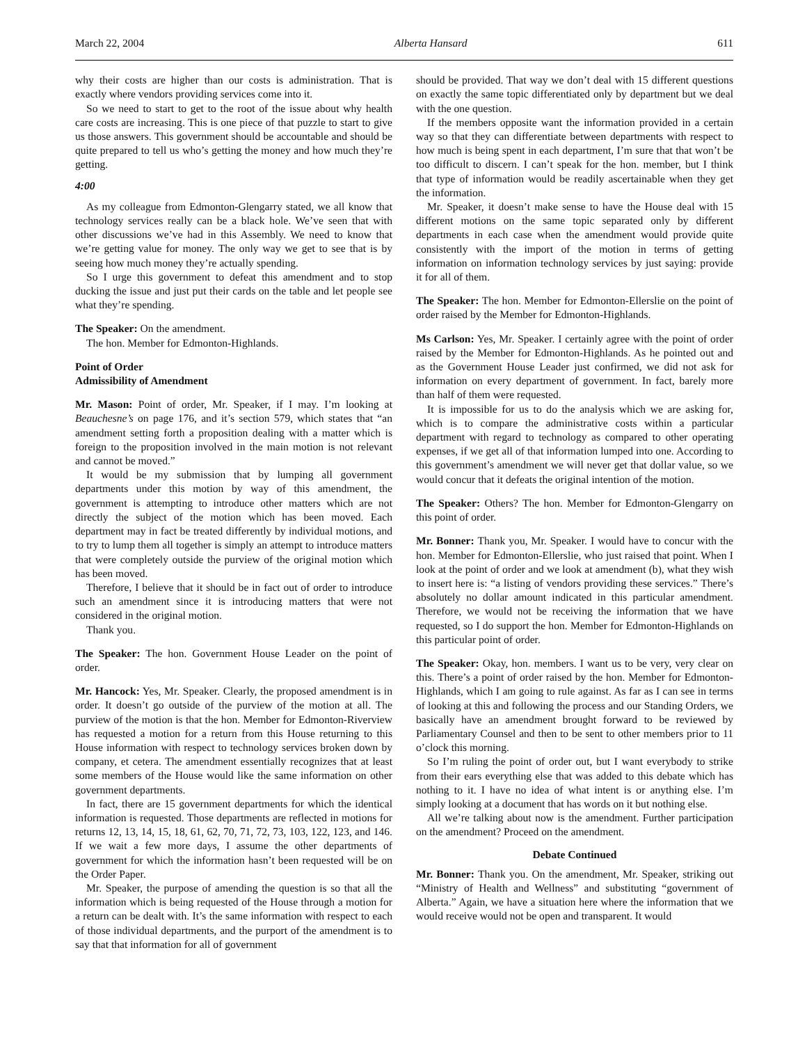March 22, 2004 Alberta Hansard 611
why their costs are higher than our costs is administration. That is exactly where vendors providing services come into it.
So we need to start to get to the root of the issue about why health care costs are increasing. This is one piece of that puzzle to start to give us those answers. This government should be accountable and should be quite prepared to tell us who’s getting the money and how much they’re getting.
4:00
As my colleague from Edmonton-Glengarry stated, we all know that technology services really can be a black hole. We’ve seen that with other discussions we’ve had in this Assembly. We need to know that we’re getting value for money. The only way we get to see that is by seeing how much money they’re actually spending.
So I urge this government to defeat this amendment and to stop ducking the issue and just put their cards on the table and let people see what they’re spending.
The Speaker: On the amendment.
The hon. Member for Edmonton-Highlands.
Point of Order
Admissibility of Amendment
Mr. Mason: Point of order, Mr. Speaker, if I may. I’m looking at Beauchesne’s on page 176, and it’s section 579, which states that “an amendment setting forth a proposition dealing with a matter which is foreign to the proposition involved in the main motion is not relevant and cannot be moved.”
It would be my submission that by lumping all government departments under this motion by way of this amendment, the government is attempting to introduce other matters which are not directly the subject of the motion which has been moved. Each department may in fact be treated differently by individual motions, and to try to lump them all together is simply an attempt to introduce matters that were completely outside the purview of the original motion which has been moved.
Therefore, I believe that it should be in fact out of order to introduce such an amendment since it is introducing matters that were not considered in the original motion.
Thank you.
The Speaker: The hon. Government House Leader on the point of order.
Mr. Hancock: Yes, Mr. Speaker. Clearly, the proposed amendment is in order. It doesn’t go outside of the purview of the motion at all. The purview of the motion is that the hon. Member for Edmonton-Riverview has requested a motion for a return from this House returning to this House information with respect to technology services broken down by company, et cetera. The amendment essentially recognizes that at least some members of the House would like the same information on other government departments.
In fact, there are 15 government departments for which the identical information is requested. Those departments are reflected in motions for returns 12, 13, 14, 15, 18, 61, 62, 70, 71, 72, 73, 103, 122, 123, and 146. If we wait a few more days, I assume the other departments of government for which the information hasn’t been requested will be on the Order Paper.
Mr. Speaker, the purpose of amending the question is so that all the information which is being requested of the House through a motion for a return can be dealt with. It’s the same information with respect to each of those individual departments, and the purport of the amendment is to say that that information for all of government
should be provided. That way we don’t deal with 15 different questions on exactly the same topic differentiated only by department but we deal with the one question.
If the members opposite want the information provided in a certain way so that they can differentiate between departments with respect to how much is being spent in each department, I’m sure that that won’t be too difficult to discern. I can’t speak for the hon. member, but I think that type of information would be readily ascertainable when they get the information.
Mr. Speaker, it doesn’t make sense to have the House deal with 15 different motions on the same topic separated only by different departments in each case when the amendment would provide quite consistently with the import of the motion in terms of getting information on information technology services by just saying: provide it for all of them.
The Speaker: The hon. Member for Edmonton-Ellerslie on the point of order raised by the Member for Edmonton-Highlands.
Ms Carlson: Yes, Mr. Speaker. I certainly agree with the point of order raised by the Member for Edmonton-Highlands. As he pointed out and as the Government House Leader just confirmed, we did not ask for information on every department of government. In fact, barely more than half of them were requested.
It is impossible for us to do the analysis which we are asking for, which is to compare the administrative costs within a particular department with regard to technology as compared to other operating expenses, if we get all of that information lumped into one. According to this government’s amendment we will never get that dollar value, so we would concur that it defeats the original intention of the motion.
The Speaker: Others? The hon. Member for Edmonton-Glengarry on this point of order.
Mr. Bonner: Thank you, Mr. Speaker. I would have to concur with the hon. Member for Edmonton-Ellerslie, who just raised that point. When I look at the point of order and we look at amendment (b), what they wish to insert here is: “a listing of vendors providing these services.” There’s absolutely no dollar amount indicated in this particular amendment. Therefore, we would not be receiving the information that we have requested, so I do support the hon. Member for Edmonton-Highlands on this particular point of order.
The Speaker: Okay, hon. members. I want us to be very, very clear on this. There’s a point of order raised by the hon. Member for Edmonton-Highlands, which I am going to rule against. As far as I can see in terms of looking at this and following the process and our Standing Orders, we basically have an amendment brought forward to be reviewed by Parliamentary Counsel and then to be sent to other members prior to 11 o’clock this morning.
So I’m ruling the point of order out, but I want everybody to strike from their ears everything else that was added to this debate which has nothing to it. I have no idea of what intent is or anything else. I’m simply looking at a document that has words on it but nothing else.
All we’re talking about now is the amendment. Further participation on the amendment? Proceed on the amendment.
Debate Continued
Mr. Bonner: Thank you. On the amendment, Mr. Speaker, striking out “Ministry of Health and Wellness” and substituting “government of Alberta.” Again, we have a situation here where the information that we would receive would not be open and transparent. It would